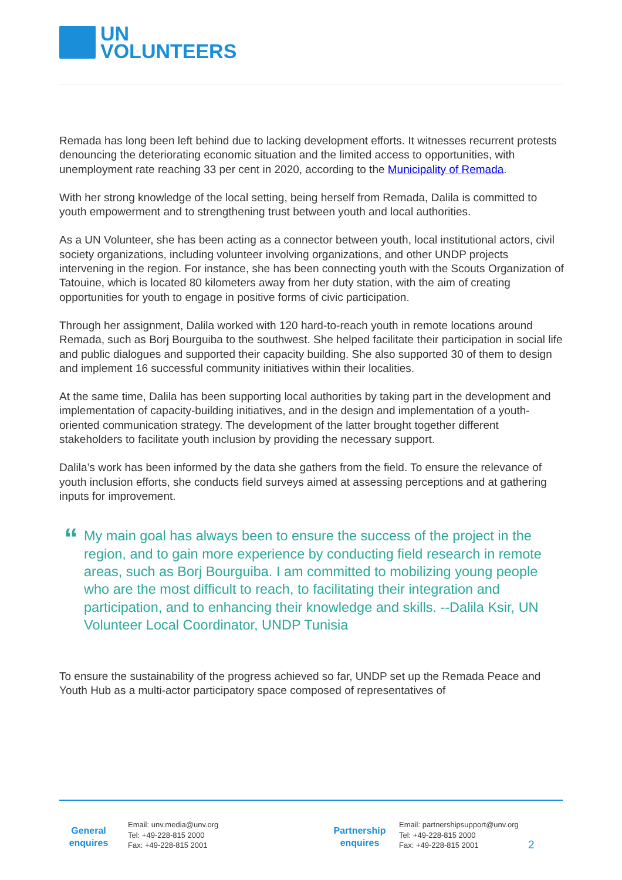UN
VOLUNTEERS
Remada has long been left behind due to lacking development efforts. It witnesses recurrent protests denouncing the deteriorating economic situation and the limited access to opportunities, with unemployment rate reaching 33 per cent in 2020, according to the Municipality of Remada.
With her strong knowledge of the local setting, being herself from Remada, Dalila is committed to youth empowerment and to strengthening trust between youth and local authorities.
As a UN Volunteer, she has been acting as a connector between youth, local institutional actors, civil society organizations, including volunteer involving organizations, and other UNDP projects intervening in the region. For instance, she has been connecting youth with the Scouts Organization of Tatouine, which is located 80 kilometers away from her duty station, with the aim of creating opportunities for youth to engage in positive forms of civic participation.
Through her assignment, Dalila worked with 120 hard-to-reach youth in remote locations around Remada, such as Borj Bourguiba to the southwest. She helped facilitate their participation in social life and public dialogues and supported their capacity building. She also supported 30 of them to design and implement 16 successful community initiatives within their localities.
At the same time, Dalila has been supporting local authorities by taking part in the development and implementation of capacity-building initiatives, and in the design and implementation of a youth-oriented communication strategy. The development of the latter brought together different stakeholders to facilitate youth inclusion by providing the necessary support.
Dalila’s work has been informed by the data she gathers from the field. To ensure the relevance of youth inclusion efforts, she conducts field surveys aimed at assessing perceptions and at gathering inputs for improvement.
“
My main goal has always been to ensure the success of the project in the region, and to gain more experience by conducting field research in remote areas, such as Borj Bourguiba. I am committed to mobilizing young people who are the most difficult to reach, to facilitating their integration and participation, and to enhancing their knowledge and skills. --Dalila Ksir, UN Volunteer Local Coordinator, UNDP Tunisia
To ensure the sustainability of the progress achieved so far, UNDP set up the Remada Peace and Youth Hub as a multi-actor participatory space composed of representatives of
General
enquires
Email: unv.media@unv.org
Tel: +49-228-815 2000
Fax: +49-228-815 2001
Partnership
enquires
Email: partnershipsupport@unv.org
Tel: +49-228-815 2000
Fax: +49-228-815 2001
2